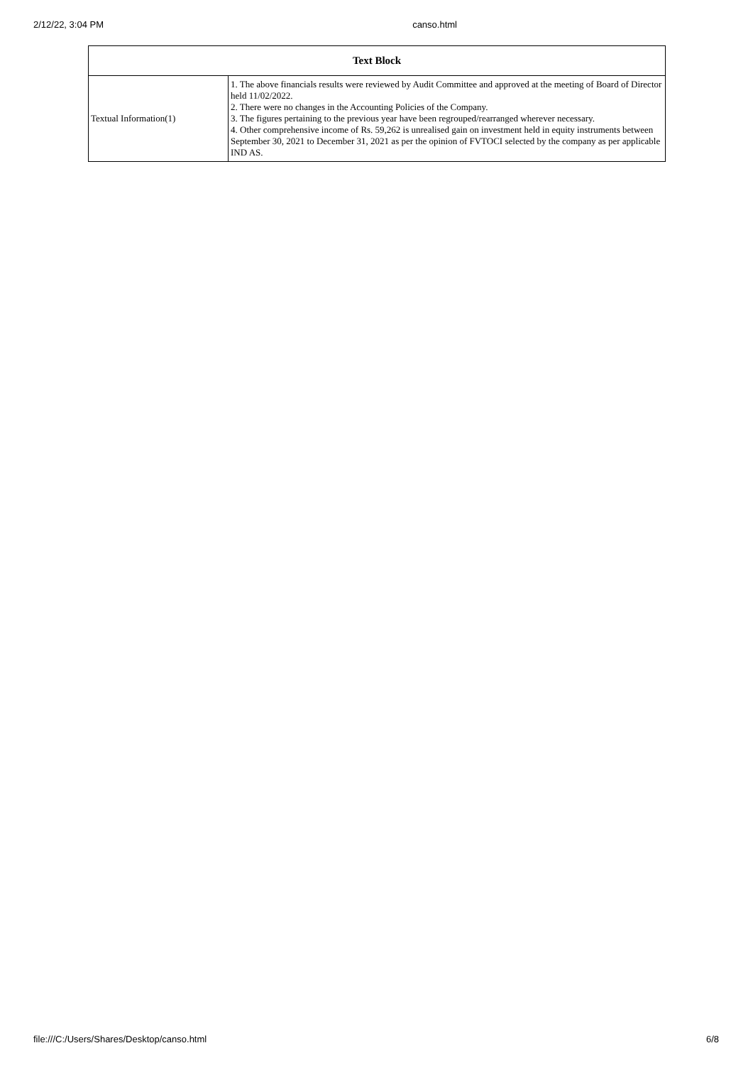2/12/22, 3:04 PM canso.html
| Text Block | |
| --- | --- |
| Textual Information(1) | 1. The above financials results were reviewed by Audit Committee and approved at the meeting of Board of Director held 11/02/2022. 2. There were no changes in the Accounting Policies of the Company. 3. The figures pertaining to the previous year have been regrouped/rearranged wherever necessary. 4. Other comprehensive income of Rs. 59,262 is unrealised gain on investment held in equity instruments between September 30, 2021 to December 31, 2021 as per the opinion of FVTOCI selected by the company as per applicable IND AS. |
file:///C:/Users/Shares/Desktop/canso.html 6/8